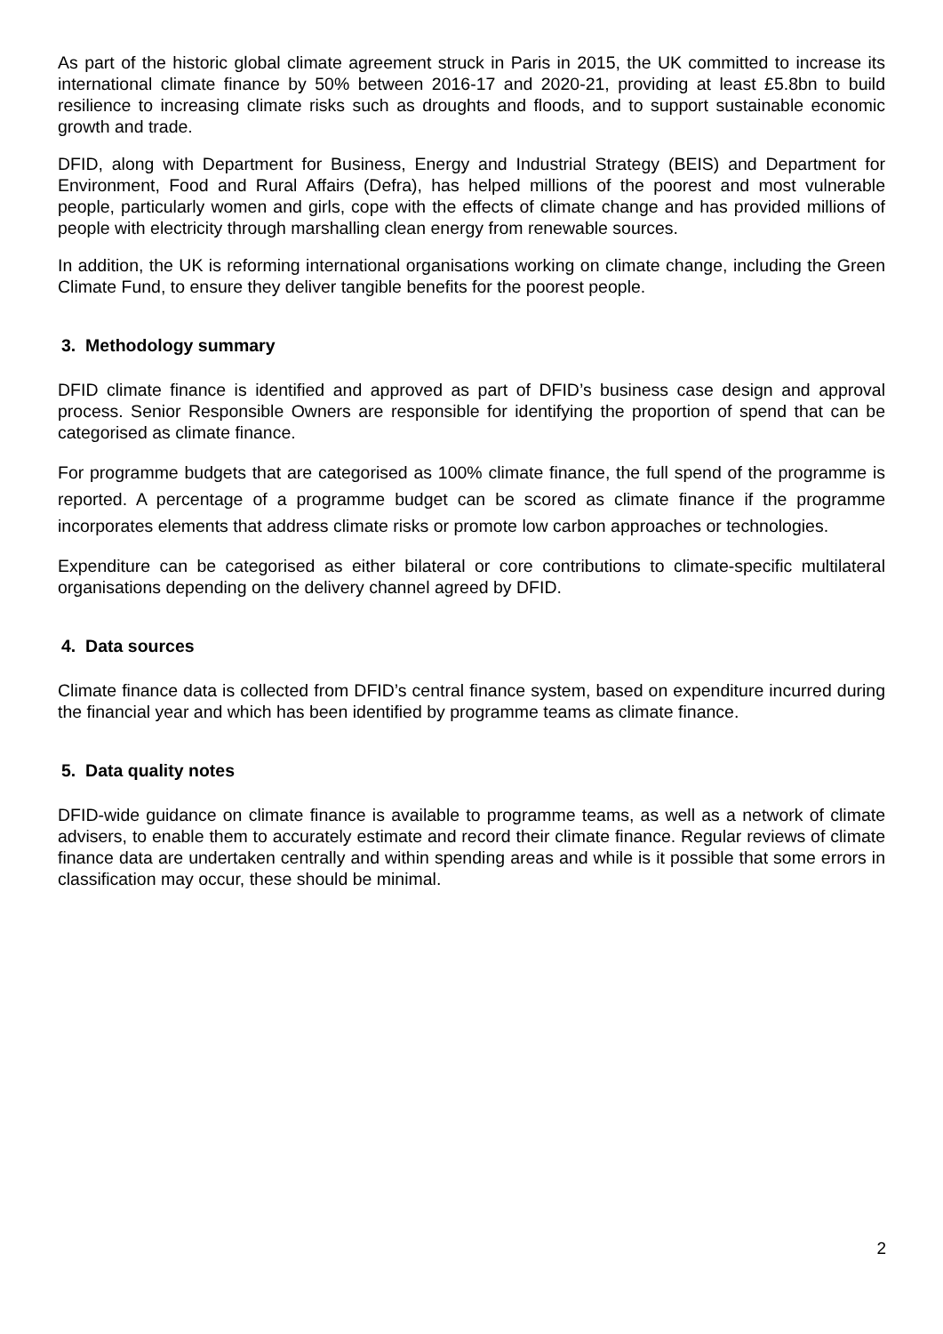As part of the historic global climate agreement struck in Paris in 2015, the UK committed to increase its international climate finance by 50% between 2016-17 and 2020-21, providing at least £5.8bn to build resilience to increasing climate risks such as droughts and floods, and to support sustainable economic growth and trade.
DFID, along with Department for Business, Energy and Industrial Strategy (BEIS) and Department for Environment, Food and Rural Affairs (Defra), has helped millions of the poorest and most vulnerable people, particularly women and girls, cope with the effects of climate change and has provided millions of people with electricity through marshalling clean energy from renewable sources.
In addition, the UK is reforming international organisations working on climate change, including the Green Climate Fund, to ensure they deliver tangible benefits for the poorest people.
3. Methodology summary
DFID climate finance is identified and approved as part of DFID’s business case design and approval process. Senior Responsible Owners are responsible for identifying the proportion of spend that can be categorised as climate finance.
For programme budgets that are categorised as 100% climate finance, the full spend of the programme is reported. A percentage of a programme budget can be scored as climate finance if the programme incorporates elements that address climate risks or promote low carbon approaches or technologies.
Expenditure can be categorised as either bilateral or core contributions to climate-specific multilateral organisations depending on the delivery channel agreed by DFID.
4. Data sources
Climate finance data is collected from DFID’s central finance system, based on expenditure incurred during the financial year and which has been identified by programme teams as climate finance.
5. Data quality notes
DFID-wide guidance on climate finance is available to programme teams, as well as a network of climate advisers, to enable them to accurately estimate and record their climate finance. Regular reviews of climate finance data are undertaken centrally and within spending areas and while is it possible that some errors in classification may occur, these should be minimal.
2